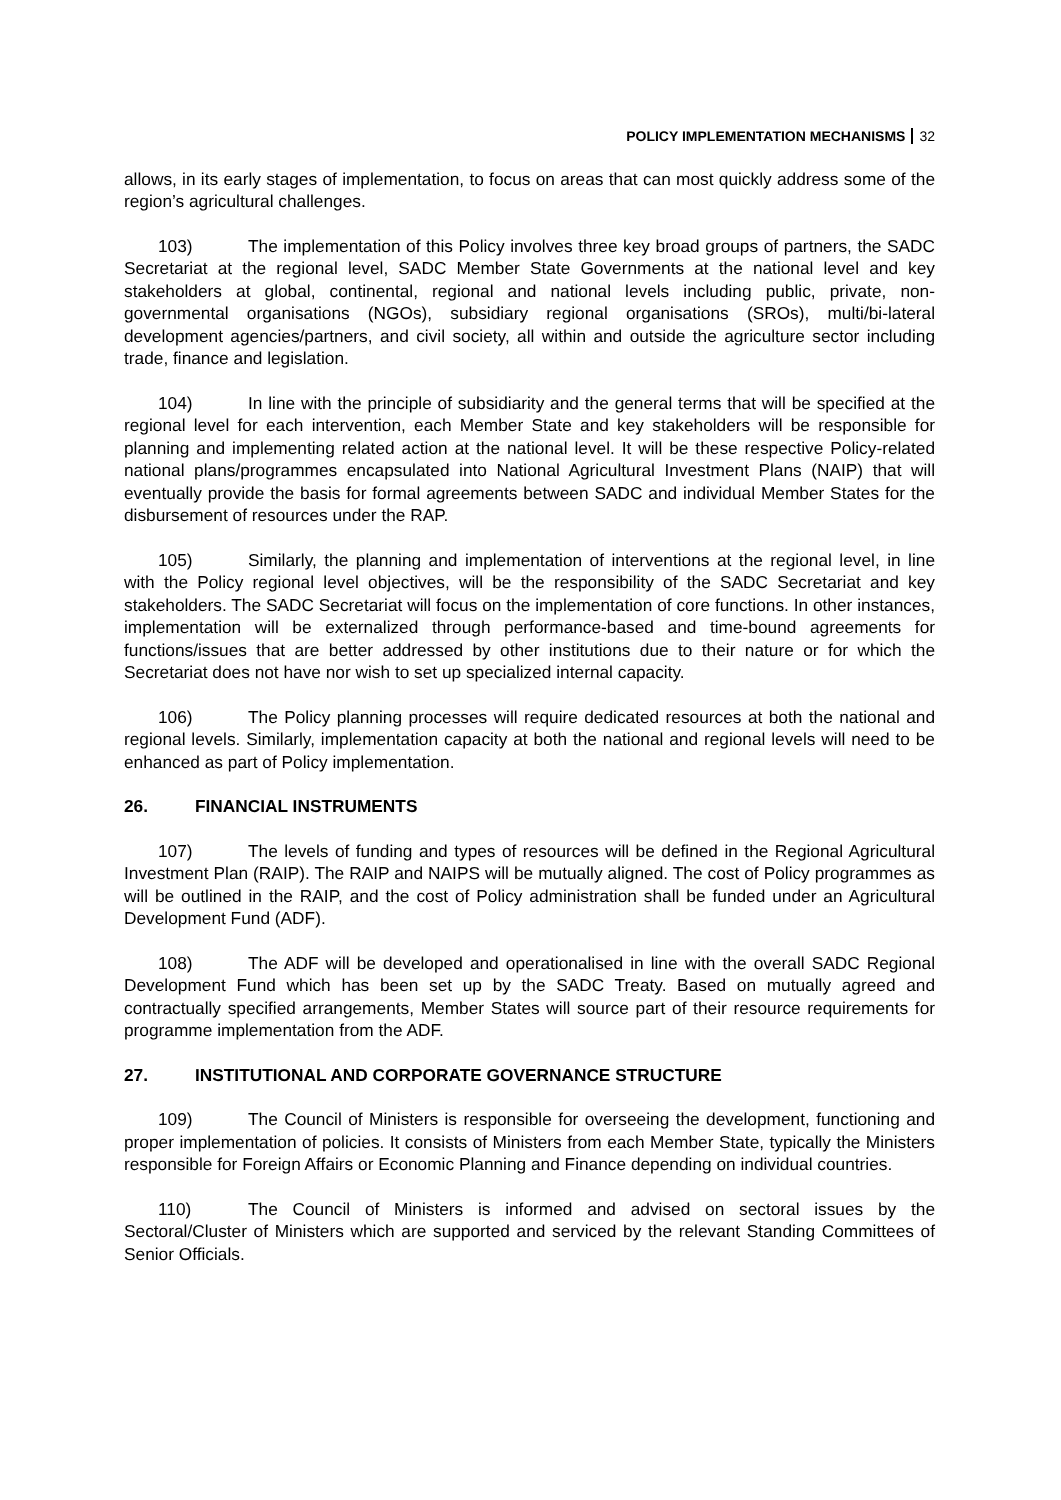POLICY IMPLEMENTATION MECHANISMS 32
allows, in its early stages of implementation, to focus on areas that can most quickly address some of the region’s agricultural challenges.
103) The implementation of this Policy involves three key broad groups of partners, the SADC Secretariat at the regional level, SADC Member State Governments at the national level and key stakeholders at global, continental, regional and national levels including public, private, non-governmental organisations (NGOs), subsidiary regional organisations (SROs), multi/bi-lateral development agencies/partners, and civil society, all within and outside the agriculture sector including trade, finance and legislation.
104) In line with the principle of subsidiarity and the general terms that will be specified at the regional level for each intervention, each Member State and key stakeholders will be responsible for planning and implementing related action at the national level. It will be these respective Policy-related national plans/programmes encapsulated into National Agricultural Investment Plans (NAIP) that will eventually provide the basis for formal agreements between SADC and individual Member States for the disbursement of resources under the RAP.
105) Similarly, the planning and implementation of interventions at the regional level, in line with the Policy regional level objectives, will be the responsibility of the SADC Secretariat and key stakeholders. The SADC Secretariat will focus on the implementation of core functions. In other instances, implementation will be externalized through performance-based and time-bound agreements for functions/issues that are better addressed by other institutions due to their nature or for which the Secretariat does not have nor wish to set up specialized internal capacity.
106) The Policy planning processes will require dedicated resources at both the national and regional levels. Similarly, implementation capacity at both the national and regional levels will need to be enhanced as part of Policy implementation.
26. FINANCIAL INSTRUMENTS
107) The levels of funding and types of resources will be defined in the Regional Agricultural Investment Plan (RAIP). The RAIP and NAIPS will be mutually aligned. The cost of Policy programmes as will be outlined in the RAIP, and the cost of Policy administration shall be funded under an Agricultural Development Fund (ADF).
108) The ADF will be developed and operationalised in line with the overall SADC Regional Development Fund which has been set up by the SADC Treaty. Based on mutually agreed and contractually specified arrangements, Member States will source part of their resource requirements for programme implementation from the ADF.
27. INSTITUTIONAL AND CORPORATE GOVERNANCE STRUCTURE
109) The Council of Ministers is responsible for overseeing the development, functioning and proper implementation of policies. It consists of Ministers from each Member State, typically the Ministers responsible for Foreign Affairs or Economic Planning and Finance depending on individual countries.
110) The Council of Ministers is informed and advised on sectoral issues by the Sectoral/Cluster of Ministers which are supported and serviced by the relevant Standing Committees of Senior Officials.